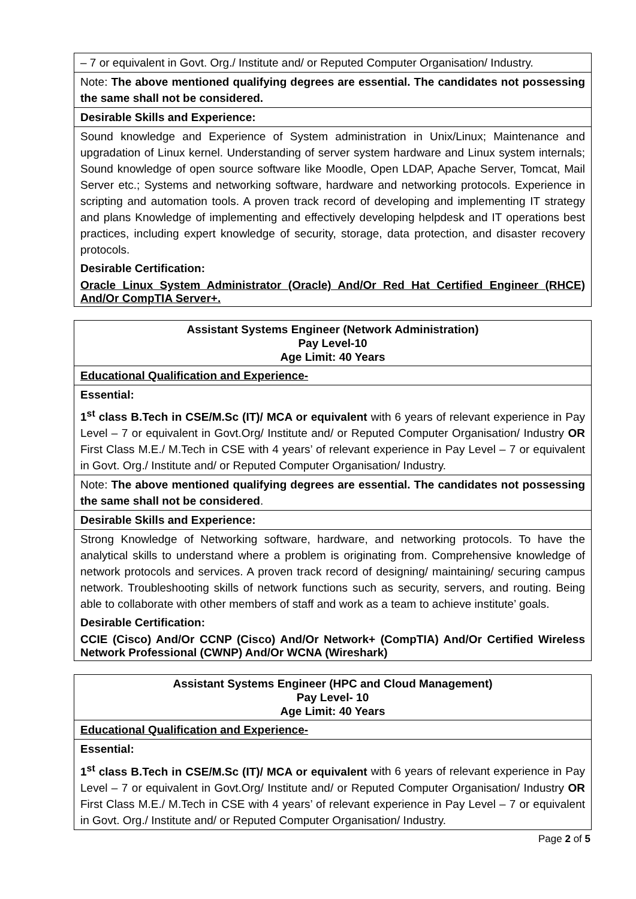– 7 or equivalent in Govt. Org./ Institute and/ or Reputed Computer Organisation/ Industry.
Note: The above mentioned qualifying degrees are essential. The candidates not possessing the same shall not be considered.
Desirable Skills and Experience:
Sound knowledge and Experience of System administration in Unix/Linux; Maintenance and upgradation of Linux kernel. Understanding of server system hardware and Linux system internals; Sound knowledge of open source software like Moodle, Open LDAP, Apache Server, Tomcat, Mail Server etc.; Systems and networking software, hardware and networking protocols. Experience in scripting and automation tools. A proven track record of developing and implementing IT strategy and plans Knowledge of implementing and effectively developing helpdesk and IT operations best practices, including expert knowledge of security, storage, data protection, and disaster recovery protocols.
Desirable Certification:
Oracle Linux System Administrator (Oracle) And/Or Red Hat Certified Engineer (RHCE) And/Or CompTIA Server+.
Assistant Systems Engineer (Network Administration)
Pay Level-10
Age Limit: 40 Years
Educational Qualification and Experience-
Essential:
1<sup>st</sup> class B.Tech in CSE/M.Sc (IT)/ MCA or equivalent with 6 years of relevant experience in Pay Level – 7 or equivalent in Govt.Org/ Institute and/ or Reputed Computer Organisation/ Industry OR First Class M.E./ M.Tech in CSE with 4 years’ of relevant experience in Pay Level – 7 or equivalent in Govt. Org./ Institute and/ or Reputed Computer Organisation/ Industry.
Note: The above mentioned qualifying degrees are essential. The candidates not possessing the same shall not be considered.
Desirable Skills and Experience:
Strong Knowledge of Networking software, hardware, and networking protocols. To have the analytical skills to understand where a problem is originating from. Comprehensive knowledge of network protocols and services. A proven track record of designing/ maintaining/ securing campus network. Troubleshooting skills of network functions such as security, servers, and routing. Being able to collaborate with other members of staff and work as a team to achieve institute’ goals.
Desirable Certification:
CCIE (Cisco) And/Or CCNP (Cisco) And/Or Network+ (CompTIA) And/Or Certified Wireless Network Professional (CWNP) And/Or WCNA (Wireshark)
Assistant Systems Engineer (HPC and Cloud Management)
Pay Level- 10
Age Limit: 40 Years
Educational Qualification and Experience-
Essential:
1<sup>st</sup> class B.Tech in CSE/M.Sc (IT)/ MCA or equivalent with 6 years of relevant experience in Pay Level – 7 or equivalent in Govt.Org/ Institute and/ or Reputed Computer Organisation/ Industry OR First Class M.E./ M.Tech in CSE with 4 years’ of relevant experience in Pay Level – 7 or equivalent in Govt. Org./ Institute and/ or Reputed Computer Organisation/ Industry.
Page 2 of 5